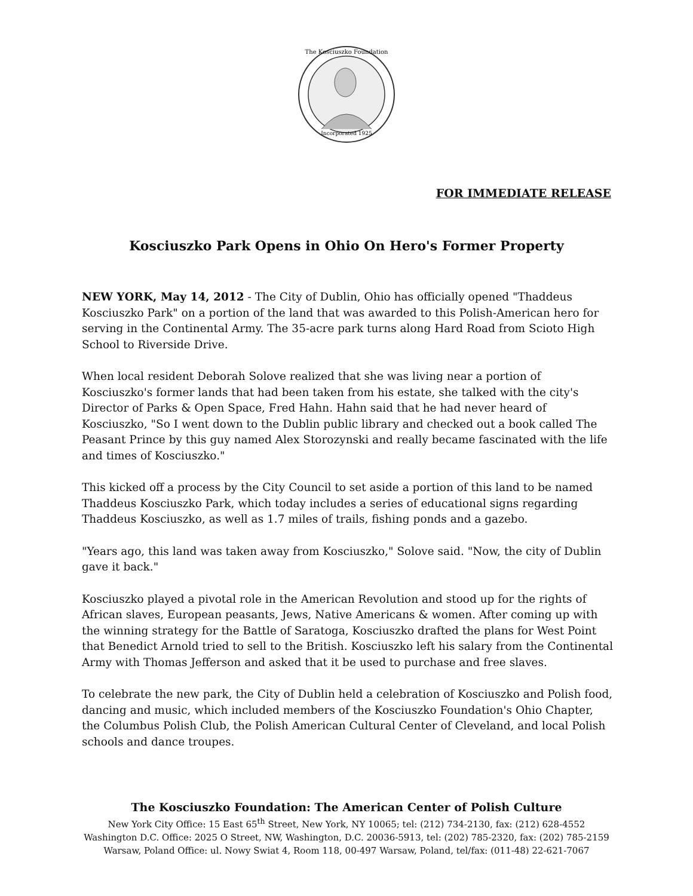Incorporated 1925
The Kosciuszko Foundation
FOR IMMEDIATE RELEASE
Kosciuszko Park Opens in Ohio On Hero's Former Property
NEW YORK, May 14, 2012 - The City of Dublin, Ohio has officially opened "Thaddeus Kosciuszko Park" on a portion of the land that was awarded to this Polish-American hero for serving in the Continental Army. The 35-acre park turns along Hard Road from Scioto High School to Riverside Drive.
When local resident Deborah Solove realized that she was living near a portion of Kosciuszko's former lands that had been taken from his estate, she talked with the city's Director of Parks & Open Space, Fred Hahn. Hahn said that he had never heard of Kosciuszko, "So I went down to the Dublin public library and checked out a book called The Peasant Prince by this guy named Alex Storozynski and really became fascinated with the life and times of Kosciuszko."
This kicked off a process by the City Council to set aside a portion of this land to be named Thaddeus Kosciuszko Park, which today includes a series of educational signs regarding Thaddeus Kosciuszko, as well as 1.7 miles of trails, fishing ponds and a gazebo.
"Years ago, this land was taken away from Kosciuszko," Solove said. "Now, the city of Dublin gave it back."
Kosciuszko played a pivotal role in the American Revolution and stood up for the rights of African slaves, European peasants, Jews, Native Americans & women. After coming up with the winning strategy for the Battle of Saratoga, Kosciuszko drafted the plans for West Point that Benedict Arnold tried to sell to the British. Kosciuszko left his salary from the Continental Army with Thomas Jefferson and asked that it be used to purchase and free slaves.
To celebrate the new park, the City of Dublin held a celebration of Kosciuszko and Polish food, dancing and music, which included members of the Kosciuszko Foundation's Ohio Chapter, the Columbus Polish Club, the Polish American Cultural Center of Cleveland, and local Polish schools and dance troupes.
The Kosciuszko Foundation: The American Center of Polish Culture
New York City Office: 15 East 65<sup>th</sup> Street, New York, NY 10065; tel: (212) 734-2130, fax: (212) 628-4552
Washington D.C. Office: 2025 O Street, NW, Washington, D.C. 20036-5913, tel: (202) 785-2320, fax: (202) 785-2159
Warsaw, Poland Office: ul. Nowy Swiat 4, Room 118, 00-497 Warsaw, Poland, tel/fax: (011-48) 22-621-7067